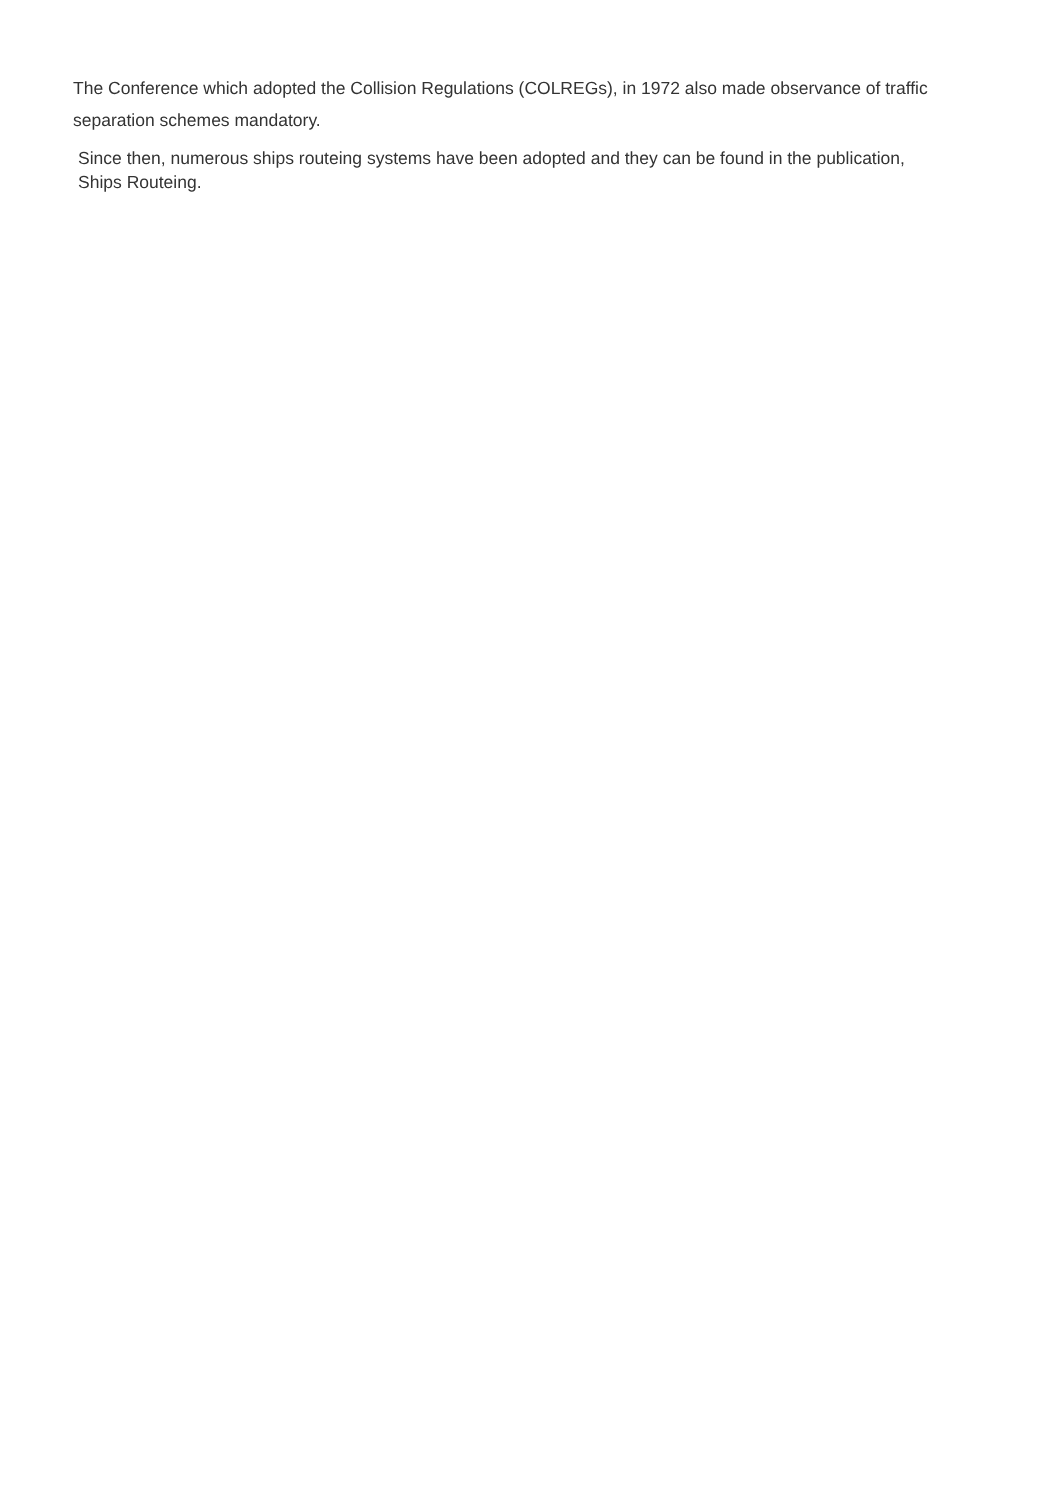The Conference which adopted the Collision Regulations (COLREGs), in 1972 also made observance of traffic separation schemes mandatory.
Since then, numerous ships routeing systems have been adopted and they can be found in the publication, Ships Routeing.